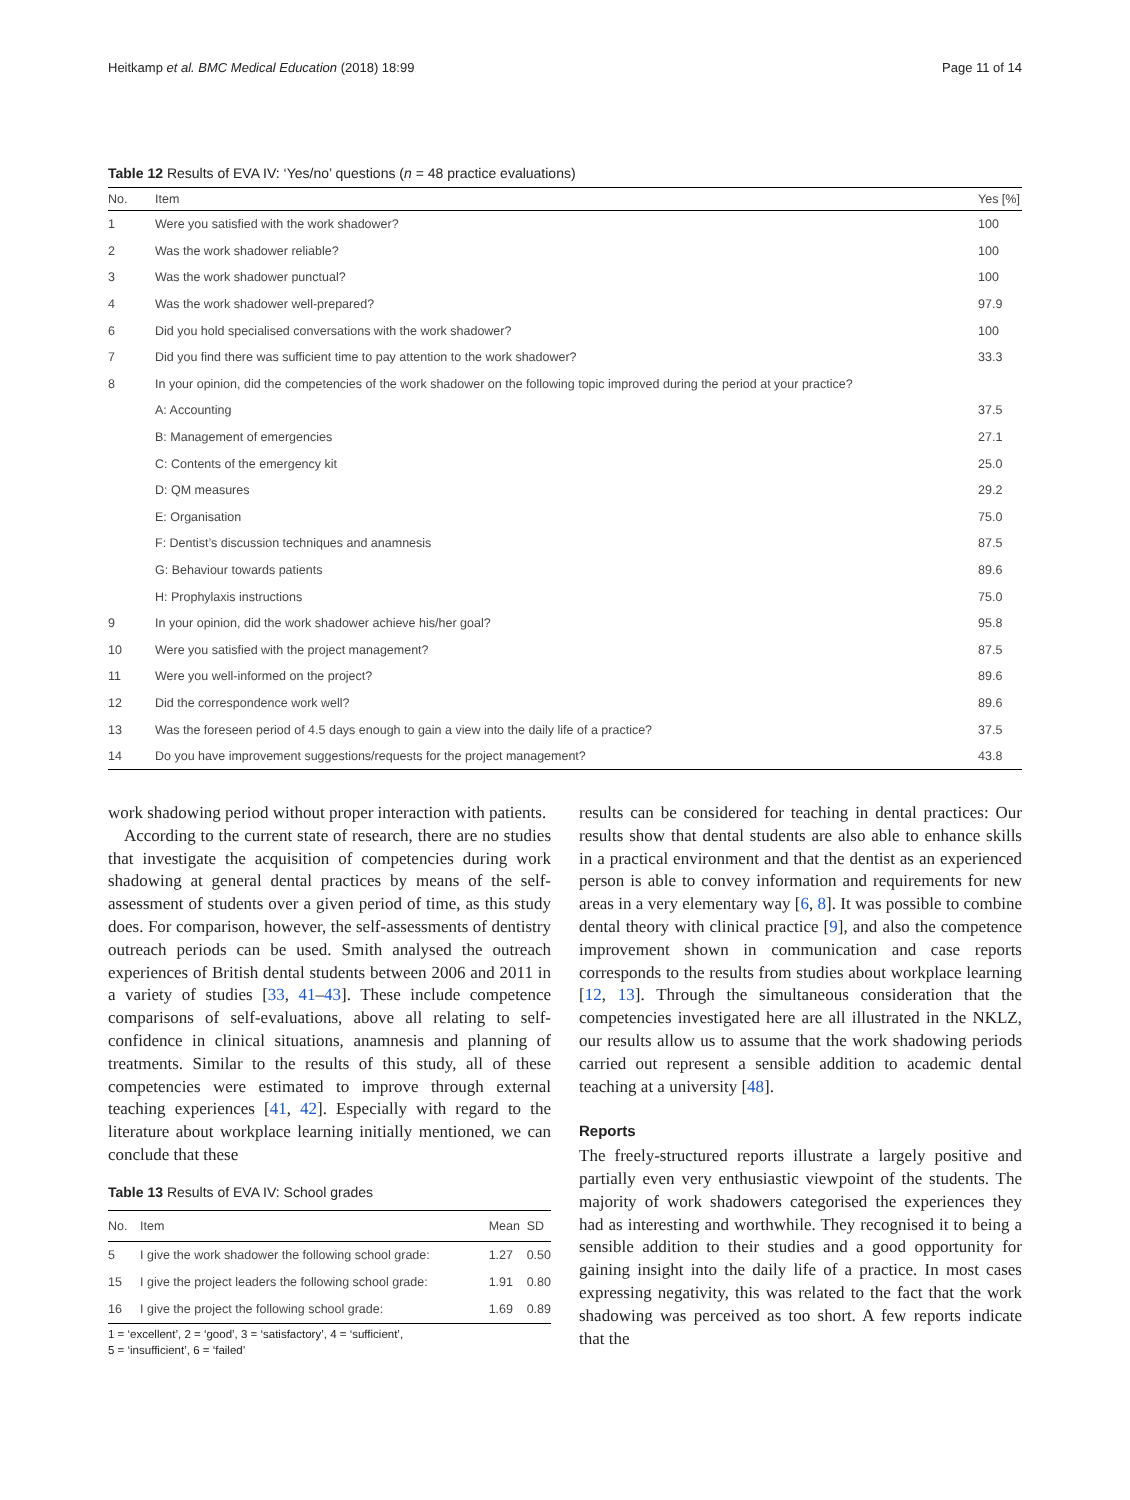Heitkamp et al. BMC Medical Education (2018) 18:99 Page 11 of 14
Table 12 Results of EVA IV: ‘Yes/no’ questions (n = 48 practice evaluations)
| No. | Item | Yes [%] |
| --- | --- | --- |
| 1 | Were you satisfied with the work shadower? | 100 |
| 2 | Was the work shadower reliable? | 100 |
| 3 | Was the work shadower punctual? | 100 |
| 4 | Was the work shadower well-prepared? | 97.9 |
| 6 | Did you hold specialised conversations with the work shadower? | 100 |
| 7 | Did you find there was sufficient time to pay attention to the work shadower? | 33.3 |
| 8 | In your opinion, did the competencies of the work shadower on the following topic improved during the period at your practice? | |
| | A: Accounting | 37.5 |
| | B: Management of emergencies | 27.1 |
| | C: Contents of the emergency kit | 25.0 |
| | D: QM measures | 29.2 |
| | E: Organisation | 75.0 |
| | F: Dentist’s discussion techniques and anamnesis | 87.5 |
| | G: Behaviour towards patients | 89.6 |
| | H: Prophylaxis instructions | 75.0 |
| 9 | In your opinion, did the work shadower achieve his/her goal? | 95.8 |
| 10 | Were you satisfied with the project management? | 87.5 |
| 11 | Were you well-informed on the project? | 89.6 |
| 12 | Did the correspondence work well? | 89.6 |
| 13 | Was the foreseen period of 4.5 days enough to gain a view into the daily life of a practice? | 37.5 |
| 14 | Do you have improvement suggestions/requests for the project management? | 43.8 |
work shadowing period without proper interaction with patients.
According to the current state of research, there are no studies that investigate the acquisition of competencies during work shadowing at general dental practices by means of the self-assessment of students over a given period of time, as this study does. For comparison, however, the self-assessments of dentistry outreach periods can be used. Smith analysed the outreach experiences of British dental students between 2006 and 2011 in a variety of studies [33, 41–43]. These include competence comparisons of self-evaluations, above all relating to self-confidence in clinical situations, anamnesis and planning of treatments. Similar to the results of this study, all of these competencies were estimated to improve through external teaching experiences [41, 42]. Especially with regard to the literature about workplace learning initially mentioned, we can conclude that these
Table 13 Results of EVA IV: School grades
| No. | Item | Mean | SD |
| --- | --- | --- | --- |
| 5 | I give the work shadower the following school grade: | 1.27 | 0.50 |
| 15 | I give the project leaders the following school grade: | 1.91 | 0.80 |
| 16 | I give the project the following school grade: | 1.69 | 0.89 |
1 = ‘excellent’, 2 = ‘good’, 3 = ‘satisfactory’, 4 = ‘sufficient’,
5 = ‘insufficient’, 6 = ‘failed’
results can be considered for teaching in dental practices: Our results show that dental students are also able to enhance skills in a practical environment and that the dentist as an experienced person is able to convey information and requirements for new areas in a very elementary way [6, 8]. It was possible to combine dental theory with clinical practice [9], and also the competence improvement shown in communication and case reports corresponds to the results from studies about workplace learning [12, 13]. Through the simultaneous consideration that the competencies investigated here are all illustrated in the NKLZ, our results allow us to assume that the work shadowing periods carried out represent a sensible addition to academic dental teaching at a university [48].
Reports
The freely-structured reports illustrate a largely positive and partially even very enthusiastic viewpoint of the students. The majority of work shadowers categorised the experiences they had as interesting and worthwhile. They recognised it to being a sensible addition to their studies and a good opportunity for gaining insight into the daily life of a practice. In most cases expressing negativity, this was related to the fact that the work shadowing was perceived as too short. A few reports indicate that the